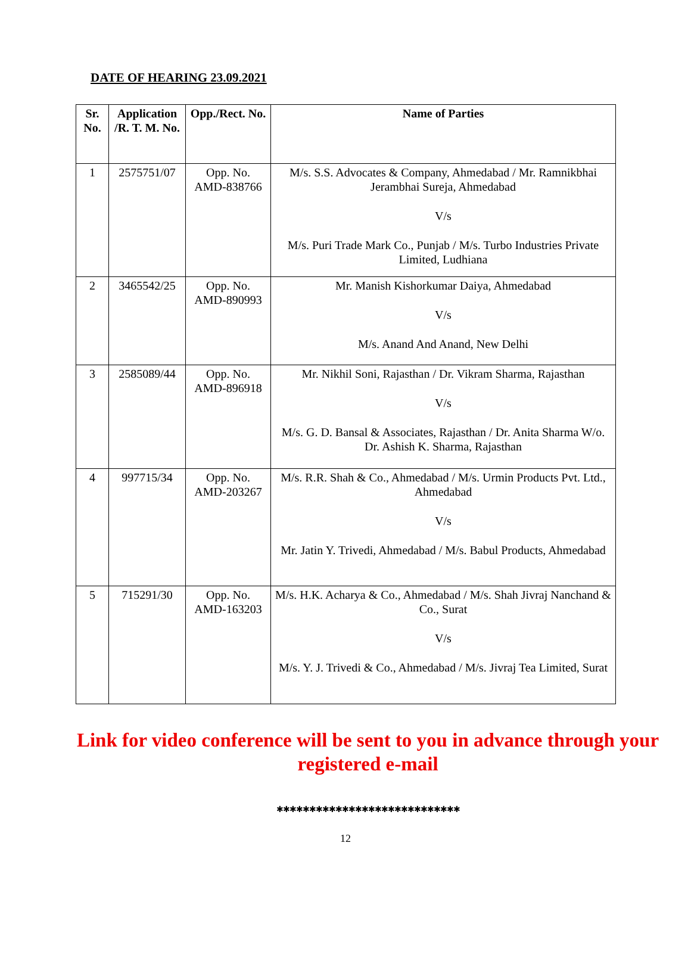DATE OF HEARING 23.09.2021
| Sr. No. | Application /R. T. M. No. | Opp./Rect. No. | Name of Parties |
| --- | --- | --- | --- |
| 1 | 2575751/07 | Opp. No. AMD-838766 | M/s. S.S. Advocates & Company, Ahmedabad / Mr. Ramnikbhai Jerambhai Sureja, Ahmedabad V/s M/s. Puri Trade Mark Co., Punjab / M/s. Turbo Industries Private Limited, Ludhiana |
| 2 | 3465542/25 | Opp. No. AMD-890993 | Mr. Manish Kishorkumar Daiya, Ahmedabad V/s M/s. Anand And Anand, New Delhi |
| 3 | 2585089/44 | Opp. No. AMD-896918 | Mr. Nikhil Soni, Rajasthan / Dr. Vikram Sharma, Rajasthan V/s M/s. G. D. Bansal & Associates, Rajasthan / Dr. Anita Sharma W/o. Dr. Ashish K. Sharma, Rajasthan |
| 4 | 997715/34 | Opp. No. AMD-203267 | M/s. R.R. Shah & Co., Ahmedabad / M/s. Urmin Products Pvt. Ltd., Ahmedabad V/s Mr. Jatin Y. Trivedi, Ahmedabad / M/s. Babul Products, Ahmedabad |
| 5 | 715291/30 | Opp. No. AMD-163203 | M/s. H.K. Acharya & Co., Ahmedabad / M/s. Shah Jivraj Nanchand & Co., Surat V/s M/s. Y. J. Trivedi & Co., Ahmedabad / M/s. Jivraj Tea Limited, Surat |
Link for video conference will be sent to you in advance through your registered e-mail
✱✱✱✱✱✱✱✱✱✱✱✱✱✱✱✱✱✱✱✱✱✱✱✱✱✱✱✱
12